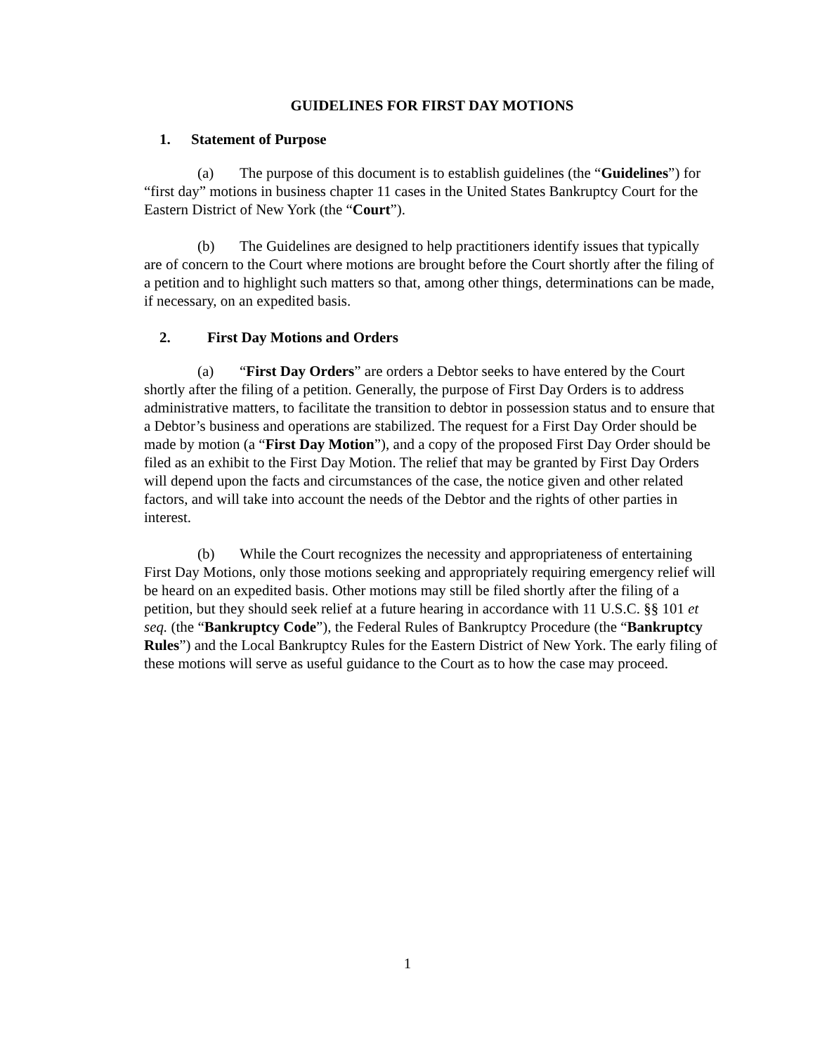GUIDELINES FOR FIRST DAY MOTIONS
1. Statement of Purpose
(a) The purpose of this document is to establish guidelines (the “Guidelines”) for “first day” motions in business chapter 11 cases in the United States Bankruptcy Court for the Eastern District of New York (the “Court”).
(b) The Guidelines are designed to help practitioners identify issues that typically are of concern to the Court where motions are brought before the Court shortly after the filing of a petition and to highlight such matters so that, among other things, determinations can be made, if necessary, on an expedited basis.
2. First Day Motions and Orders
(a) “First Day Orders” are orders a Debtor seeks to have entered by the Court shortly after the filing of a petition. Generally, the purpose of First Day Orders is to address administrative matters, to facilitate the transition to debtor in possession status and to ensure that a Debtor’s business and operations are stabilized. The request for a First Day Order should be made by motion (a “First Day Motion”), and a copy of the proposed First Day Order should be filed as an exhibit to the First Day Motion. The relief that may be granted by First Day Orders will depend upon the facts and circumstances of the case, the notice given and other related factors, and will take into account the needs of the Debtor and the rights of other parties in interest.
(b) While the Court recognizes the necessity and appropriateness of entertaining First Day Motions, only those motions seeking and appropriately requiring emergency relief will be heard on an expedited basis. Other motions may still be filed shortly after the filing of a petition, but they should seek relief at a future hearing in accordance with 11 U.S.C. §§ 101 et seq. (the “Bankruptcy Code”), the Federal Rules of Bankruptcy Procedure (the “Bankruptcy Rules”) and the Local Bankruptcy Rules for the Eastern District of New York. The early filing of these motions will serve as useful guidance to the Court as to how the case may proceed.
1